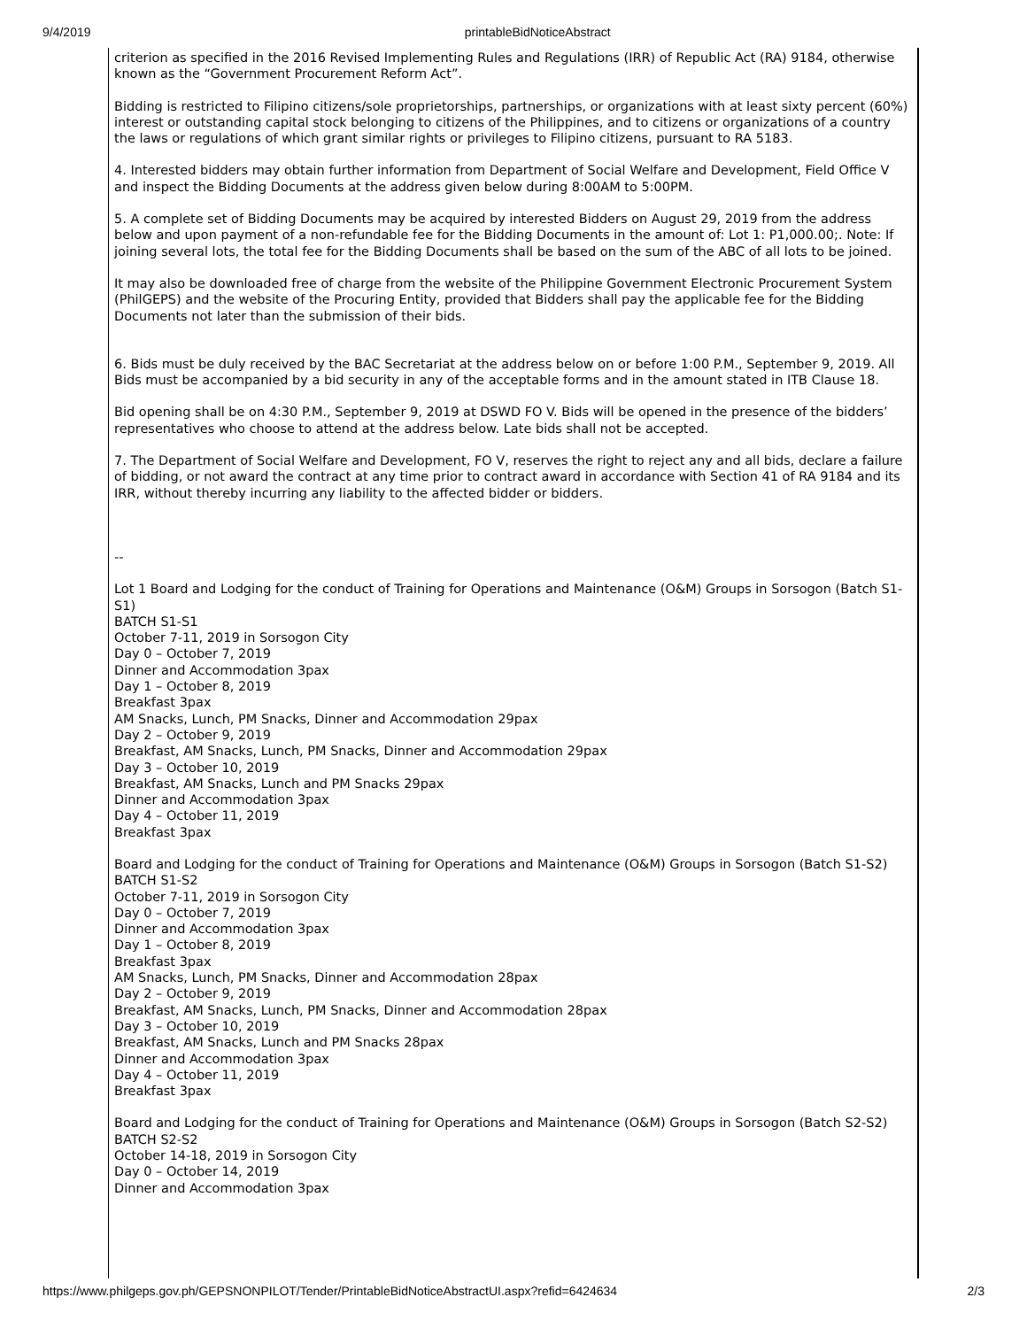9/4/2019 printableBidNoticeAbstract
criterion as specified in the 2016 Revised Implementing Rules and Regulations (IRR) of Republic Act (RA) 9184, otherwise known as the “Government Procurement Reform Act”.
Bidding is restricted to Filipino citizens/sole proprietorships, partnerships, or organizations with at least sixty percent (60%) interest or outstanding capital stock belonging to citizens of the Philippines, and to citizens or organizations of a country the laws or regulations of which grant similar rights or privileges to Filipino citizens, pursuant to RA 5183.
4. Interested bidders may obtain further information from Department of Social Welfare and Development, Field Office V and inspect the Bidding Documents at the address given below during 8:00AM to 5:00PM.
5. A complete set of Bidding Documents may be acquired by interested Bidders on August 29, 2019 from the address below and upon payment of a non-refundable fee for the Bidding Documents in the amount of: Lot 1: P1,000.00;. Note: If joining several lots, the total fee for the Bidding Documents shall be based on the sum of the ABC of all lots to be joined.
It may also be downloaded free of charge from the website of the Philippine Government Electronic Procurement System (PhilGEPS) and the website of the Procuring Entity, provided that Bidders shall pay the applicable fee for the Bidding Documents not later than the submission of their bids.
6. Bids must be duly received by the BAC Secretariat at the address below on or before 1:00 P.M., September 9, 2019. All Bids must be accompanied by a bid security in any of the acceptable forms and in the amount stated in ITB Clause 18.
Bid opening shall be on 4:30 P.M., September 9, 2019 at DSWD FO V. Bids will be opened in the presence of the bidders’ representatives who choose to attend at the address below. Late bids shall not be accepted.
7. The Department of Social Welfare and Development, FO V, reserves the right to reject any and all bids, declare a failure of bidding, or not award the contract at any time prior to contract award in accordance with Section 41 of RA 9184 and its IRR, without thereby incurring any liability to the affected bidder or bidders.
--
Lot 1 Board and Lodging for the conduct of Training for Operations and Maintenance (O&M) Groups in Sorsogon (Batch S1-S1)
BATCH S1-S1
October 7-11, 2019 in Sorsogon City
Day 0 – October 7, 2019
Dinner and Accommodation 3pax
Day 1 – October 8, 2019
Breakfast 3pax
AM Snacks, Lunch, PM Snacks, Dinner and Accommodation 29pax
Day 2 – October 9, 2019
Breakfast, AM Snacks, Lunch, PM Snacks, Dinner and Accommodation 29pax
Day 3 – October 10, 2019
Breakfast, AM Snacks, Lunch and PM Snacks 29pax
Dinner and Accommodation 3pax
Day 4 – October 11, 2019
Breakfast 3pax
Board and Lodging for the conduct of Training for Operations and Maintenance (O&M) Groups in Sorsogon (Batch S1-S2)
BATCH S1-S2
October 7-11, 2019 in Sorsogon City
Day 0 – October 7, 2019
Dinner and Accommodation 3pax
Day 1 – October 8, 2019
Breakfast 3pax
AM Snacks, Lunch, PM Snacks, Dinner and Accommodation 28pax
Day 2 – October 9, 2019
Breakfast, AM Snacks, Lunch, PM Snacks, Dinner and Accommodation 28pax
Day 3 – October 10, 2019
Breakfast, AM Snacks, Lunch and PM Snacks 28pax
Dinner and Accommodation 3pax
Day 4 – October 11, 2019
Breakfast 3pax
Board and Lodging for the conduct of Training for Operations and Maintenance (O&M) Groups in Sorsogon (Batch S2-S2)
BATCH S2-S2
October 14-18, 2019 in Sorsogon City
Day 0 – October 14, 2019
Dinner and Accommodation 3pax
https://www.philgeps.gov.ph/GEPSNONPILOT/Tender/PrintableBidNoticeAbstractUI.aspx?refid=6424634 2/3